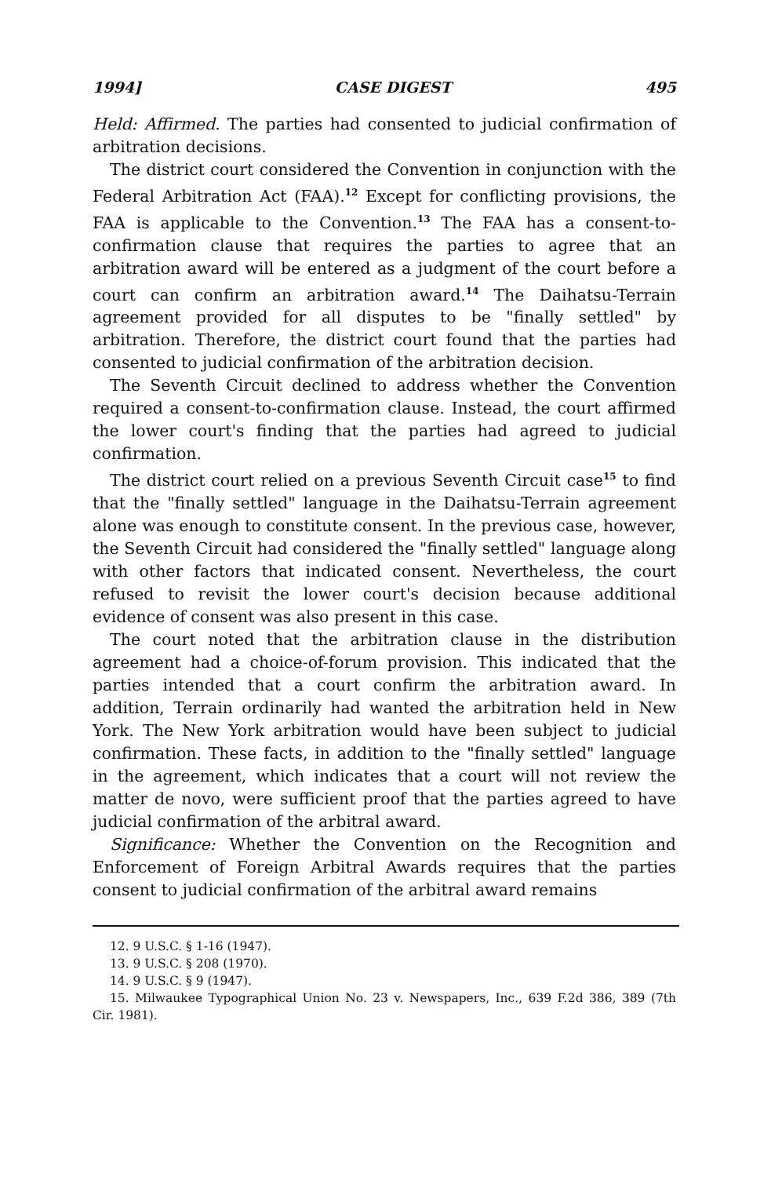1994] CASE DIGEST 495
Held: Affirmed. The parties had consented to judicial confirmation of arbitration decisions.
The district court considered the Convention in conjunction with the Federal Arbitration Act (FAA).<sup>12</sup> Except for conflicting provisions, the FAA is applicable to the Convention.<sup>13</sup> The FAA has a consent-to-confirmation clause that requires the parties to agree that an arbitration award will be entered as a judgment of the court before a court can confirm an arbitration award.<sup>14</sup> The Daihatsu-Terrain agreement provided for all disputes to be "finally settled" by arbitration. Therefore, the district court found that the parties had consented to judicial confirmation of the arbitration decision.
The Seventh Circuit declined to address whether the Convention required a consent-to-confirmation clause. Instead, the court affirmed the lower court's finding that the parties had agreed to judicial confirmation.
The district court relied on a previous Seventh Circuit case<sup>15</sup> to find that the "finally settled" language in the Daihatsu-Terrain agreement alone was enough to constitute consent. In the previous case, however, the Seventh Circuit had considered the "finally settled" language along with other factors that indicated consent. Nevertheless, the court refused to revisit the lower court's decision because additional evidence of consent was also present in this case.
The court noted that the arbitration clause in the distribution agreement had a choice-of-forum provision. This indicated that the parties intended that a court confirm the arbitration award. In addition, Terrain ordinarily had wanted the arbitration held in New York. The New York arbitration would have been subject to judicial confirmation. These facts, in addition to the "finally settled" language in the agreement, which indicates that a court will not review the matter de novo, were sufficient proof that the parties agreed to have judicial confirmation of the arbitral award.
Significance: Whether the Convention on the Recognition and Enforcement of Foreign Arbitral Awards requires that the parties consent to judicial confirmation of the arbitral award remains
12. 9 U.S.C. § 1-16 (1947).
13. 9 U.S.C. § 208 (1970).
14. 9 U.S.C. § 9 (1947).
15. Milwaukee Typographical Union No. 23 v. Newspapers, Inc., 639 F.2d 386, 389 (7th Cir. 1981).